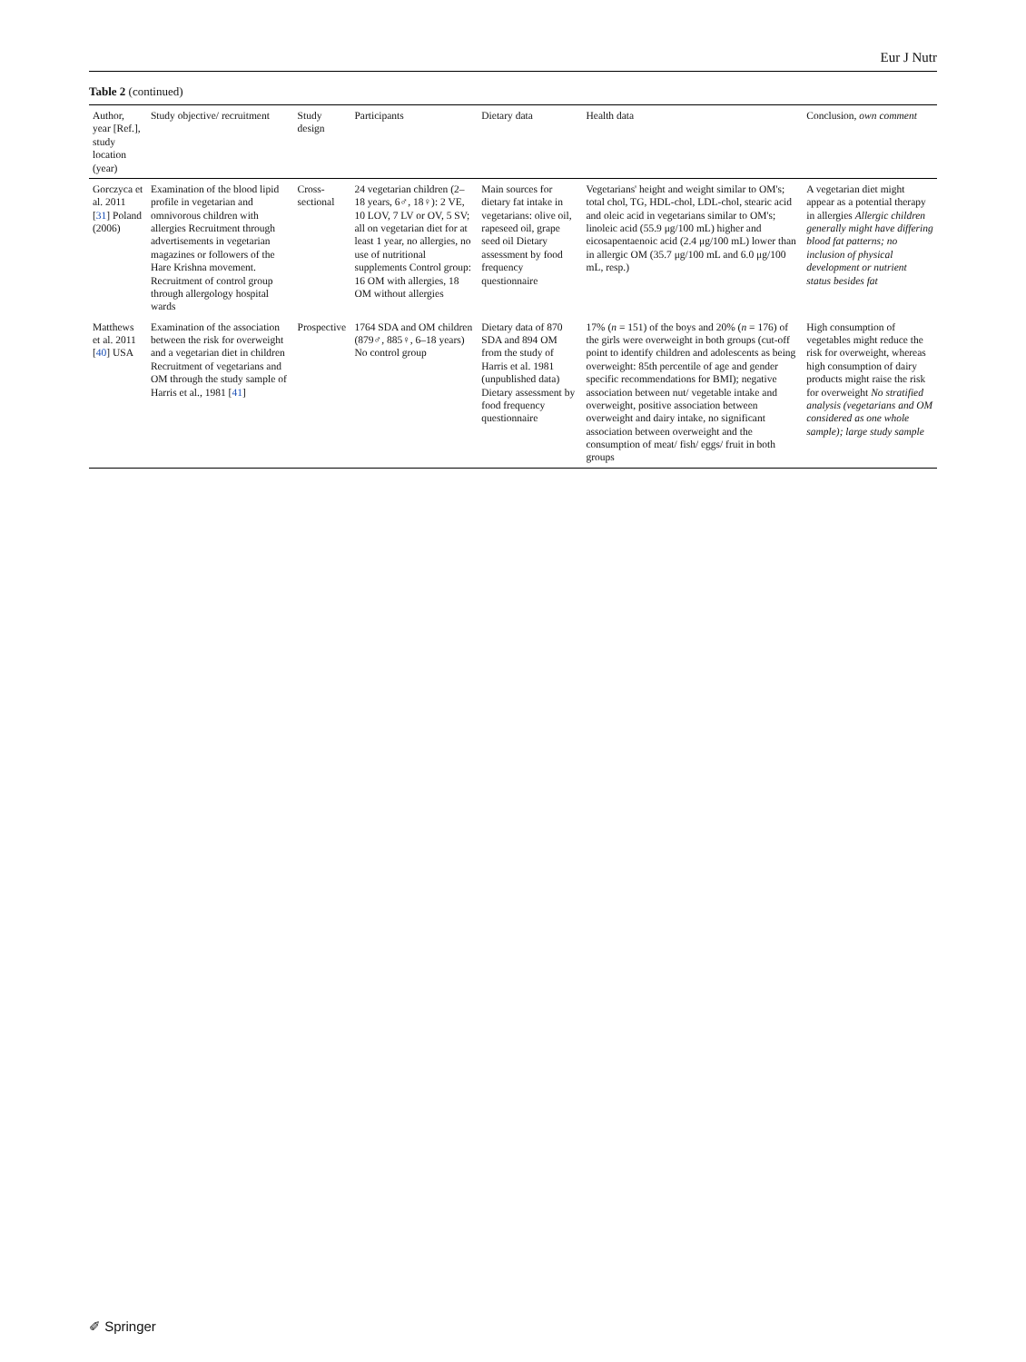Eur J Nutr
Table 2 (continued)
| Author, year [Ref.], study location (year) | Study objective/ recruitment | Study design | Participants | Dietary data | Health data | Conclusion, own comment |
| --- | --- | --- | --- | --- | --- | --- |
| Gorczyca et al. 2011 [ 31 ] Poland (2006) | Examination of the blood lipid profile in vegetarian and omnivorous children with allergies Recruitment through advertisements in vegetarian magazines or followers of the Hare Krishna movement. Recruitment of control group through allergology hospital wards | Cross-sectional | 24 vegetarian children (2–18 years, 6♂, 18♀): 2 VE, 10 LOV, 7 LV or OV, 5 SV; all on vegetarian diet for at least 1 year, no allergies, no use of nutritional supplements Control group: 16 OM with allergies, 18 OM without allergies | Main sources for dietary fat intake in vegetarians: olive oil, rapeseed oil, grape seed oil Dietary assessment by food frequency questionnaire | Vegetarians' height and weight similar to OM's; total chol, TG, HDL-chol, LDL-chol, stearic acid and oleic acid in vegetarians similar to OM's; linoleic acid (55.9 μg/100 mL) higher and eicosapentaenoic acid (2.4 μg/100 mL) lower than in allergic OM (35.7 μg/100 mL and 6.0 μg/100 mL, resp.) | A vegetarian diet might appear as a potential therapy in allergies Allergic children generally might have differing blood fat patterns; no inclusion of physical development or nutrient status besides fat |
| Matthews et al. 2011 [ 40 ] USA | Examination of the association between the risk for overweight and a vegetarian diet in children Recruitment of vegetarians and OM through the study sample of Harris et al., 1981 [ 41 ] | Prospective | 1764 SDA and OM children (879♂, 885♀, 6–18 years) No control group | Dietary data of 870 SDA and 894 OM from the study of Harris et al. 1981 (unpublished data) Dietary assessment by food frequency questionnaire | 17% ( n = 151) of the boys and 20% ( n = 176) of the girls were overweight in both groups (cut-off point to identify children and adolescents as being overweight: 85th percentile of age and gender specific recommendations for BMI); negative association between nut/ vegetable intake and overweight, positive association between overweight and dairy intake, no significant association between overweight and the consumption of meat/ fish/ eggs/ fruit in both groups | High consumption of vegetables might reduce the risk for overweight, whereas high consumption of dairy products might raise the risk for overweight No stratified analysis (vegetarians and OM considered as one whole sample); large study sample |
✐ Springer